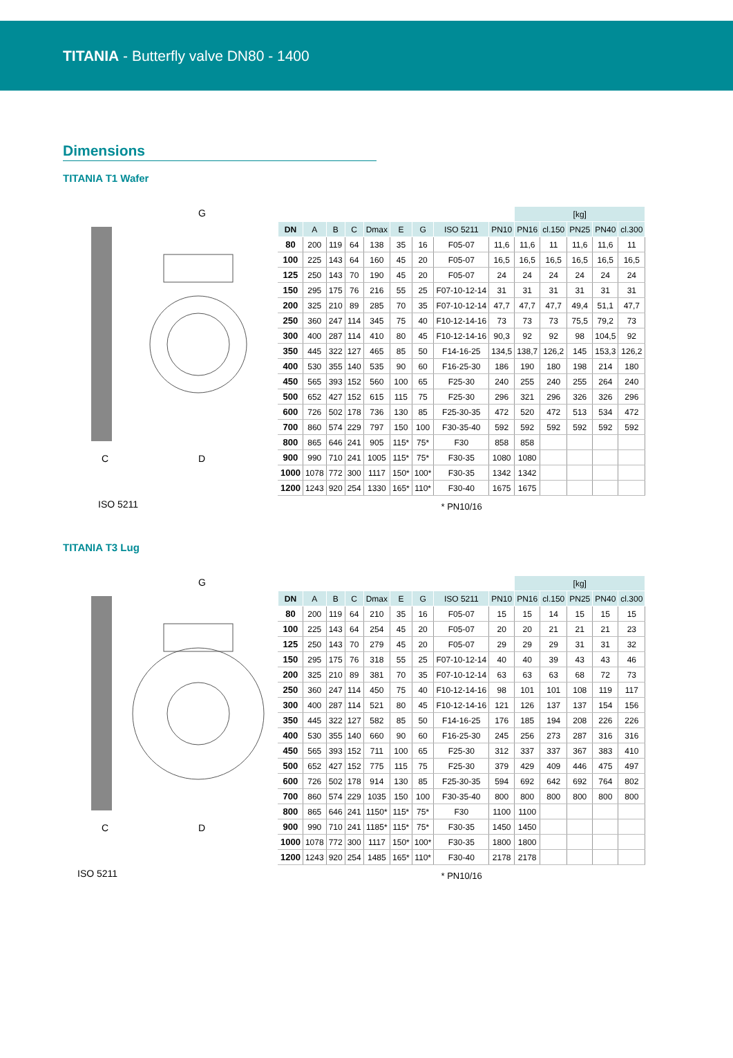TITANIA - Butterfly valve DN80 - 1400
Dimensions
TITANIA T1 Wafer
ISO 5211
G
C
D
| | | | | | | | | | [kg] | | | | |
| --- | --- | --- | --- | --- | --- | --- | --- | --- | --- | --- | --- | --- | --- |
| DN | A | B | C | Dmax | E | G | ISO 5211 | PN10 | PN16 | cl.150 | PN25 | PN40 | cl.300 |
| 80 | 200 | 119 | 64 | 138 | 35 | 16 | F05-07 | 11,6 | 11,6 | 11 | 11,6 | 11,6 | 11 |
| 100 | 225 | 143 | 64 | 160 | 45 | 20 | F05-07 | 16,5 | 16,5 | 16,5 | 16,5 | 16,5 | 16,5 |
| 125 | 250 | 143 | 70 | 190 | 45 | 20 | F05-07 | 24 | 24 | 24 | 24 | 24 | 24 |
| 150 | 295 | 175 | 76 | 216 | 55 | 25 | F07-10-12-14 | 31 | 31 | 31 | 31 | 31 | 31 |
| 200 | 325 | 210 | 89 | 285 | 70 | 35 | F07-10-12-14 | 47,7 | 47,7 | 47,7 | 49,4 | 51,1 | 47,7 |
| 250 | 360 | 247 | 114 | 345 | 75 | 40 | F10-12-14-16 | 73 | 73 | 73 | 75,5 | 79,2 | 73 |
| 300 | 400 | 287 | 114 | 410 | 80 | 45 | F10-12-14-16 | 90,3 | 92 | 92 | 98 | 104,5 | 92 |
| 350 | 445 | 322 | 127 | 465 | 85 | 50 | F14-16-25 | 134,5 | 138,7 | 126,2 | 145 | 153,3 | 126,2 |
| 400 | 530 | 355 | 140 | 535 | 90 | 60 | F16-25-30 | 186 | 190 | 180 | 198 | 214 | 180 |
| 450 | 565 | 393 | 152 | 560 | 100 | 65 | F25-30 | 240 | 255 | 240 | 255 | 264 | 240 |
| 500 | 652 | 427 | 152 | 615 | 115 | 75 | F25-30 | 296 | 321 | 296 | 326 | 326 | 296 |
| 600 | 726 | 502 | 178 | 736 | 130 | 85 | F25-30-35 | 472 | 520 | 472 | 513 | 534 | 472 |
| 700 | 860 | 574 | 229 | 797 | 150 | 100 | F30-35-40 | 592 | 592 | 592 | 592 | 592 | 592 |
| 800 | 865 | 646 | 241 | 905 | 115* | 75* | F30 | 858 | 858 | | | | |
| 900 | 990 | 710 | 241 | 1005 | 115* | 75* | F30-35 | 1080 | 1080 | | | | |
| 1000 | 1078 | 772 | 300 | 1117 | 150* | 100* | F30-35 | 1342 | 1342 | | | | |
| 1200 | 1243 | 920 | 254 | 1330 | 165* | 110* | F30-40 | 1675 | 1675 | | | | |
* PN10/16
TITANIA T3 Lug
ISO 5211
G
C
D
| | | | | | | | | | [kg] | | | | |
| --- | --- | --- | --- | --- | --- | --- | --- | --- | --- | --- | --- | --- | --- |
| DN | A | B | C | Dmax | E | G | ISO 5211 | PN10 | PN16 | cl.150 | PN25 | PN40 | cl.300 |
| 80 | 200 | 119 | 64 | 210 | 35 | 16 | F05-07 | 15 | 15 | 14 | 15 | 15 | 15 |
| 100 | 225 | 143 | 64 | 254 | 45 | 20 | F05-07 | 20 | 20 | 21 | 21 | 21 | 23 |
| 125 | 250 | 143 | 70 | 279 | 45 | 20 | F05-07 | 29 | 29 | 29 | 31 | 31 | 32 |
| 150 | 295 | 175 | 76 | 318 | 55 | 25 | F07-10-12-14 | 40 | 40 | 39 | 43 | 43 | 46 |
| 200 | 325 | 210 | 89 | 381 | 70 | 35 | F07-10-12-14 | 63 | 63 | 63 | 68 | 72 | 73 |
| 250 | 360 | 247 | 114 | 450 | 75 | 40 | F10-12-14-16 | 98 | 101 | 101 | 108 | 119 | 117 |
| 300 | 400 | 287 | 114 | 521 | 80 | 45 | F10-12-14-16 | 121 | 126 | 137 | 137 | 154 | 156 |
| 350 | 445 | 322 | 127 | 582 | 85 | 50 | F14-16-25 | 176 | 185 | 194 | 208 | 226 | 226 |
| 400 | 530 | 355 | 140 | 660 | 90 | 60 | F16-25-30 | 245 | 256 | 273 | 287 | 316 | 316 |
| 450 | 565 | 393 | 152 | 711 | 100 | 65 | F25-30 | 312 | 337 | 337 | 367 | 383 | 410 |
| 500 | 652 | 427 | 152 | 775 | 115 | 75 | F25-30 | 379 | 429 | 409 | 446 | 475 | 497 |
| 600 | 726 | 502 | 178 | 914 | 130 | 85 | F25-30-35 | 594 | 692 | 642 | 692 | 764 | 802 |
| 700 | 860 | 574 | 229 | 1035 | 150 | 100 | F30-35-40 | 800 | 800 | 800 | 800 | 800 | 800 |
| 800 | 865 | 646 | 241 | 1150* | 115* | 75* | F30 | 1100 | 1100 | | | | |
| 900 | 990 | 710 | 241 | 1185* | 115* | 75* | F30-35 | 1450 | 1450 | | | | |
| 1000 | 1078 | 772 | 300 | 1117 | 150* | 100* | F30-35 | 1800 | 1800 | | | | |
| 1200 | 1243 | 920 | 254 | 1485 | 165* | 110* | F30-40 | 2178 | 2178 | | | | |
* PN10/16